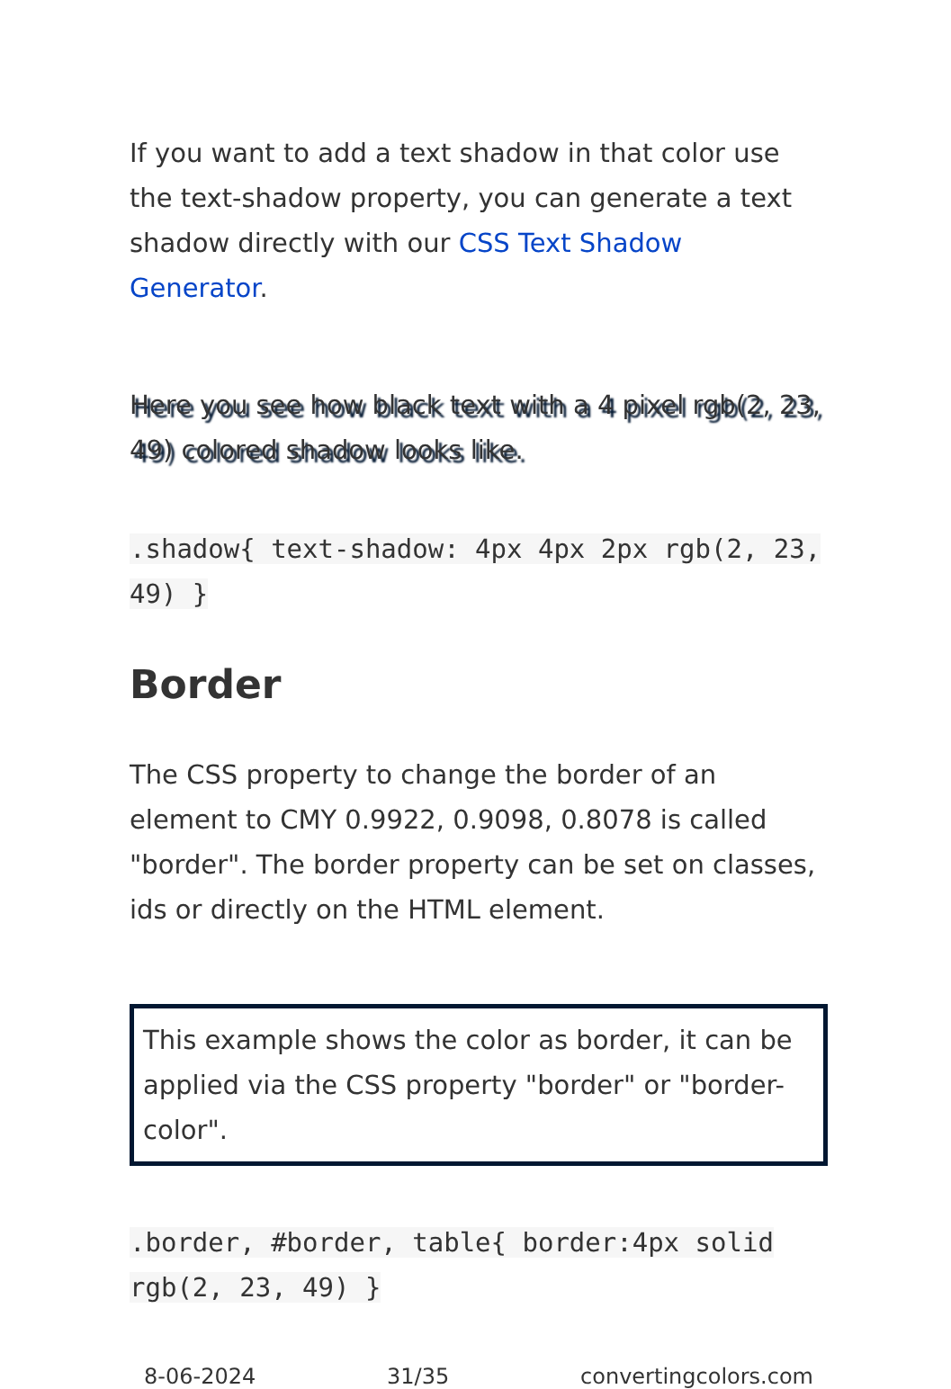If you want to add a text shadow in that color use the text-shadow property, you can generate a text shadow directly with our CSS Text Shadow Generator.
Here you see how black text with a 4 pixel rgb(2, 23, 49) colored shadow looks like.
.shadow{ text-shadow: 4px 4px 2px rgb(2, 23, 49) }
Border
The CSS property to change the border of an element to CMY 0.9922, 0.9098, 0.8078 is called "border". The border property can be set on classes, ids or directly on the HTML element.
This example shows the color as border, it can be applied via the CSS property "border" or "border-color".
.border, #border, table{ border:4px solid rgb(2, 23, 49) }
8-06-2024 31/35 convertingcolors.com